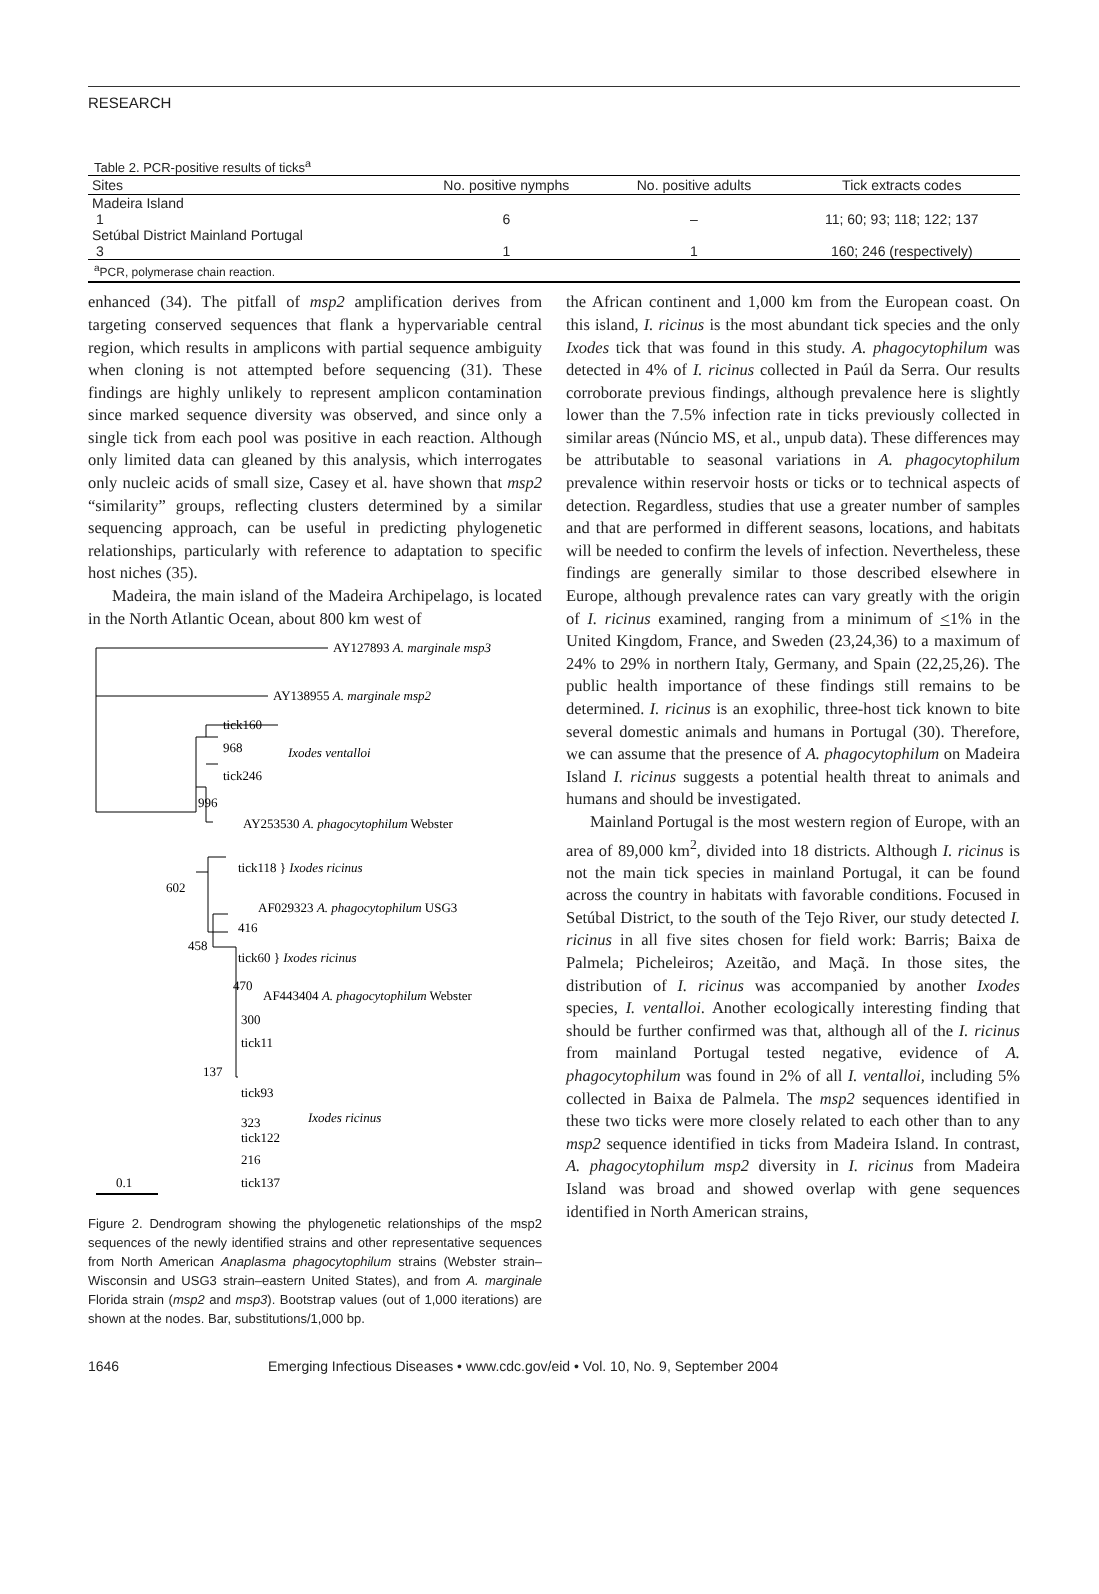RESEARCH
Table 2. PCR-positive results of ticks<sup>a</sup>
| Sites | No. positive nymphs | No. positive adults | Tick extracts codes |
| --- | --- | --- | --- |
| Madeira Island | | | |
| 1 | 6 | – | 11; 60; 93; 118; 122; 137 |
| Setúbal District Mainland Portugal | | | |
| 3 | 1 | 1 | 160; 246 (respectively) |
| <sup>a</sup> PCR, polymerase chain reaction. | | | |
enhanced (34). The pitfall of msp2 amplification derives from targeting conserved sequences that flank a hypervariable central region, which results in amplicons with partial sequence ambiguity when cloning is not attempted before sequencing (31). These findings are highly unlikely to represent amplicon contamination since marked sequence diversity was observed, and since only a single tick from each pool was positive in each reaction. Although only limited data can gleaned by this analysis, which interrogates only nucleic acids of small size, Casey et al. have shown that msp2 “similarity” groups, reflecting clusters determined by a similar sequencing approach, can be useful in predicting phylogenetic relationships, particularly with reference to adaptation to specific host niches (35).
Madeira, the main island of the Madeira Archipelago, is located in the North Atlantic Ocean, about 800 km west of
AY127893 A. marginale msp3
AY138955 A. marginale msp2
tick160
968
tick246
Ixodes ventalloi
996
AY253530 A. phagocytophilum Webster
tick118 } Ixodes ricinus
602
AF029323 A. phagocytophilum USG3
416
458
tick60 } Ixodes ricinus
470
AF443404 A. phagocytophilum Webster
300
tick11
137
tick93
Ixodes ricinus
323
tick122
216
tick137
0.1
Figure 2. Dendrogram showing the phylogenetic relationships of the msp2 sequences of the newly identified strains and other representative sequences from North American Anaplasma phagocytophilum strains (Webster strain–Wisconsin and USG3 strain–eastern United States), and from A. marginale Florida strain (msp2 and msp3). Bootstrap values (out of 1,000 iterations) are shown at the nodes. Bar, substitutions/1,000 bp.
the African continent and 1,000 km from the European coast. On this island, I. ricinus is the most abundant tick species and the only Ixodes tick that was found in this study. A. phagocytophilum was detected in 4% of I. ricinus collected in Paúl da Serra. Our results corroborate previous findings, although prevalence here is slightly lower than the 7.5% infection rate in ticks previously collected in similar areas (Núncio MS, et al., unpub data). These differences may be attributable to seasonal variations in A. phagocytophilum prevalence within reservoir hosts or ticks or to technical aspects of detection. Regardless, studies that use a greater number of samples and that are performed in different seasons, locations, and habitats will be needed to confirm the levels of infection. Nevertheless, these findings are generally similar to those described elsewhere in Europe, although prevalence rates can vary greatly with the origin of I. ricinus examined, ranging from a minimum of <1% in the United Kingdom, France, and Sweden (23,24,36) to a maximum of 24% to 29% in northern Italy, Germany, and Spain (22,25,26). The public health importance of these findings still remains to be determined. I. ricinus is an exophilic, three-host tick known to bite several domestic animals and humans in Portugal (30). Therefore, we can assume that the presence of A. phagocytophilum on Madeira Island I. ricinus suggests a potential health threat to animals and humans and should be investigated.
Mainland Portugal is the most western region of Europe, with an area of 89,000 km<sup>2</sup>, divided into 18 districts. Although I. ricinus is not the main tick species in mainland Portugal, it can be found across the country in habitats with favorable conditions. Focused in Setúbal District, to the south of the Tejo River, our study detected I. ricinus in all five sites chosen for field work: Barris; Baixa de Palmela; Picheleiros; Azeitão, and Maçã. In those sites, the distribution of I. ricinus was accompanied by another Ixodes species, I. ventalloi. Another ecologically interesting finding that should be further confirmed was that, although all of the I. ricinus from mainland Portugal tested negative, evidence of A. phagocytophilum was found in 2% of all I. ventalloi, including 5% collected in Baixa de Palmela. The msp2 sequences identified in these two ticks were more closely related to each other than to any msp2 sequence identified in ticks from Madeira Island. In contrast, A. phagocytophilum msp2 diversity in I. ricinus from Madeira Island was broad and showed overlap with gene sequences identified in North American strains,
1646 Emerging Infectious Diseases • www.cdc.gov/eid • Vol. 10, No. 9, September 2004